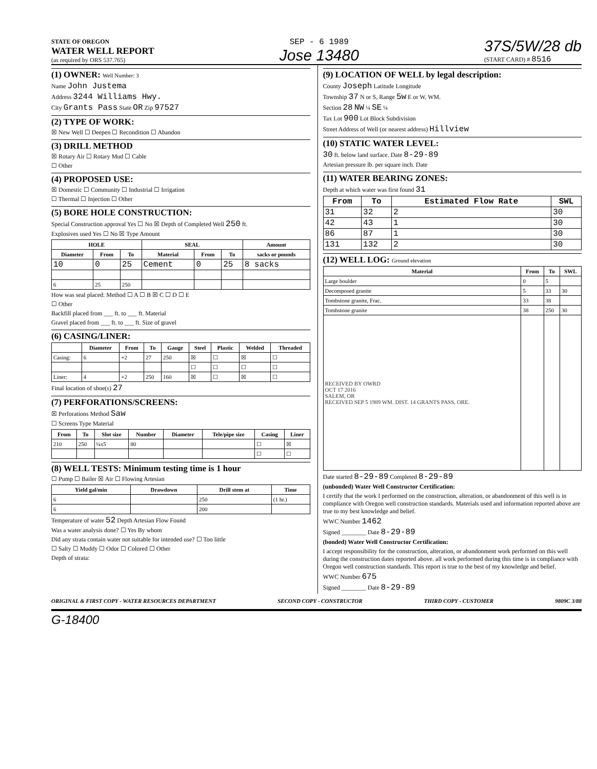STATE OF OREGON
WATER WELL REPORT
(as required by ORS 537.765)
SEP - 6 1989
Jose 13480
37S/5W/28 db
(START CARD) # 8516
(1) OWNER: Well Number: 3
Name John Justema
Address 3244 Williams Hwy.
City Grants Pass State OR Zip 97527
(2) TYPE OF WORK:
☒ New Well ☐ Deepen ☐ Recondition ☐ Abandon
(3) DRILL METHOD
☒ Rotary Air ☐ Rotary Mud ☐ Cable
☐ Other
(4) PROPOSED USE:
☒ Domestic ☐ Community ☐ Industrial ☐ Irrigation
☐ Thermal ☐ Injection ☐ Other
(5) BORE HOLE CONSTRUCTION:
Special Construction approval Yes ☐ No ☒ Depth of Completed Well 250 ft.
Explosives used Yes ☐ No ☒ Type Amount
| HOLE | | | SEAL | | | Amount |
| --- | --- | --- | --- | --- | --- | --- |
| Diameter | From | To | Material | From | To | sacks or pounds |
| 10 | 0 | 25 | Cement | 0 | 25 | 8 sacks |
| 6 | 25 | 250 | | | | |
How was seal placed: Method ☐ A ☐ B ☒ C ☐ D ☐ E
☐ Other
Backfill placed from ___ ft. to ___ ft. Material
Gravel placed from ___ ft. to ___ ft. Size of gravel
(6) CASING/LINER:
| | Diameter | From | To | Gauge | Steel | Plastic | Welded | Threaded |
| --- | --- | --- | --- | --- | --- | --- | --- | --- |
| Casing: | 6 | +2 | 27 | 250 | ☒ | ☐ | ☒ | ☐ |
| | | | | | ☐ | ☐ | ☐ | ☐ |
| Liner: | 4 | +2 | 250 | 160 | ☒ | ☐ | ☒ | ☐ |
Final location of shoe(s) 27
(7) PERFORATIONS/SCREENS:
☒ Perforations Method Saw
☐ Screens Type Material
| From | To | Slot size | Number | Diameter | Tele/pipe size | Casing | Liner |
| --- | --- | --- | --- | --- | --- | --- | --- |
| 210 | 250 | ¼x5 | 80 | | | ☐ | ☒ |
| | | | | | | ☐ | ☐ |
(8) WELL TESTS: Minimum testing time is 1 hour
☐ Pump ☐ Bailer ☒ Air ☐ Flowing Artesian
| Yield gal/min | Drawdown | Drill stem at | Time |
| --- | --- | --- | --- |
| 6 | | 250 | (1 hr.) |
| 6 | | 200 | |
Temperature of water 52 Depth Artesian Flow Found
Was a water analysis done? ☐ Yes By whom
Did any strata contain water not suitable for intended use? ☐ Too little
☐ Salty ☐ Muddy ☐ Odor ☐ Colored ☐ Other
Depth of strata:
(9) LOCATION OF WELL by legal description:
County Joseph Latitude Longitude
Township 37 N or S, Range 5w E or W, WM.
Section 28 NW ¼ SE ¼
Tax Lot 900 Lot Block Subdivision
Street Address of Well (or nearest address) Hillview
(10) STATIC WATER LEVEL:
30 ft. below land surface. Date 8-29-89
Artesian pressure lb. per square inch. Date
(11) WATER BEARING ZONES:
Depth at which water was first found 31
| From | To | Estimated Flow Rate | SWL |
| --- | --- | --- | --- |
| 31 | 32 | 2 | 30 |
| 42 | 43 | 1 | 30 |
| 86 | 87 | 1 | 30 |
| 131 | 132 | 2 | 30 |
(12) WELL LOG: Ground elevation
| Material | From | To | SWL |
| --- | --- | --- | --- |
| Large boulder | 0 | 5 | |
| Decomposed granite | 5 | 33 | 30 |
| Tombstone granite, Frac. | 33 | 38 | |
| Tombstone granite | 38 | 250 | 30 |
| RECEIVED BY OWRD OCT 17 2016 SALEM, OR RECEIVED SEP 5 1989 WM. DIST. 14 GRANTS PASS, ORE. | | | |
Date started 8-29-89 Completed 8-29-89
(unbonded) Water Well Constructor Certification:
I certify that the work I performed on the construction, alteration, or abandonment of this well is in compliance with Oregon well construction standards. Materials used and information reported above are true to my best knowledge and belief.
WWC Number 1462
Signed ________ Date 8-29-89
(bonded) Water Well Constructor Certification:
I accept responsibility for the construction, alteration, or abandonment work performed on this well during the construction dates reported above. all work performed during this time is in compliance with Oregon well construction standards. This report is true to the best of my knowledge and belief.
WWC Number 675
Signed ________ Date 8-29-89
ORIGINAL & FIRST COPY - WATER RESOURCES DEPARTMENT SECOND COPY - CONSTRUCTOR THIRD COPY - CUSTOMER 9809C 3/88
G-18400